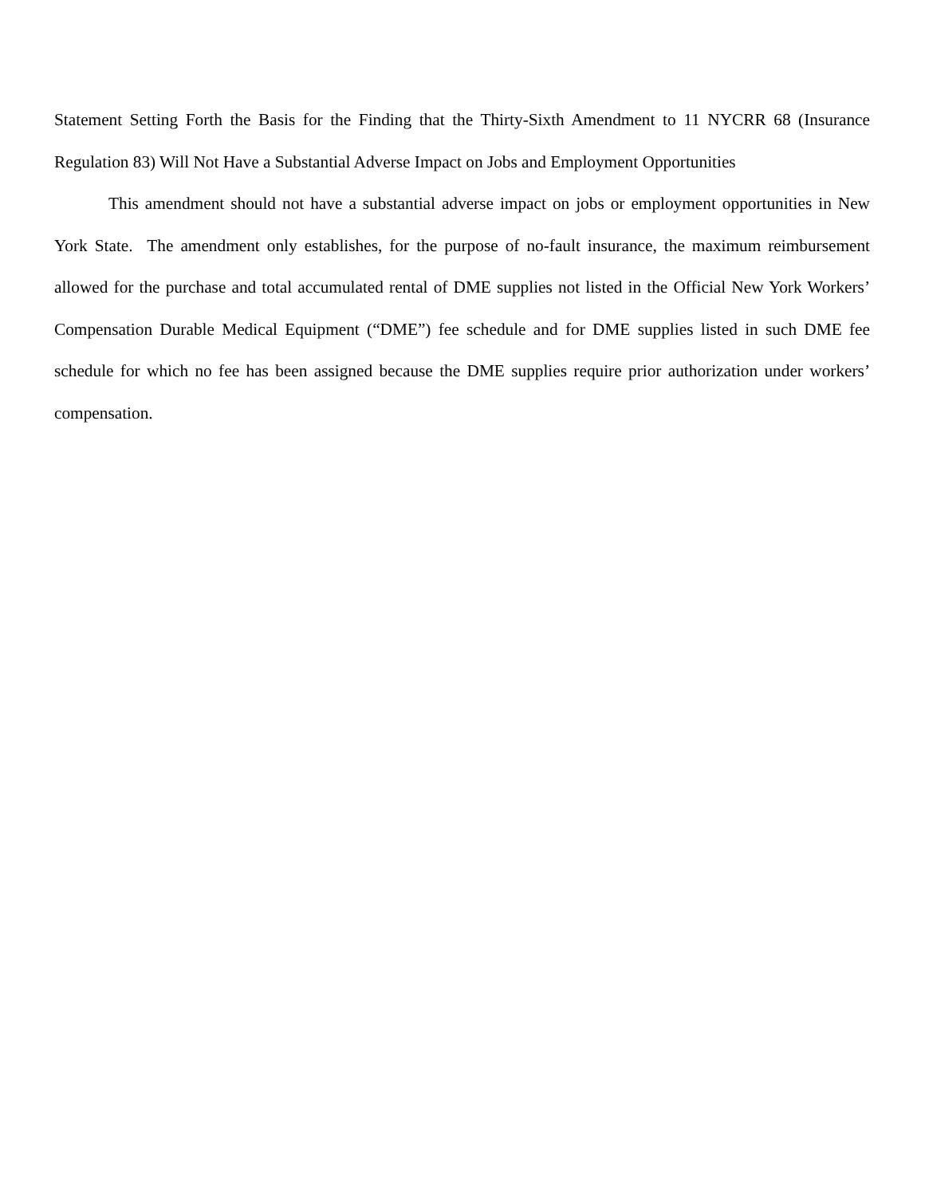Statement Setting Forth the Basis for the Finding that the Thirty-Sixth Amendment to 11 NYCRR 68 (Insurance Regulation 83) Will Not Have a Substantial Adverse Impact on Jobs and Employment Opportunities
This amendment should not have a substantial adverse impact on jobs or employment opportunities in New York State. The amendment only establishes, for the purpose of no-fault insurance, the maximum reimbursement allowed for the purchase and total accumulated rental of DME supplies not listed in the Official New York Workers’ Compensation Durable Medical Equipment (“DME”) fee schedule and for DME supplies listed in such DME fee schedule for which no fee has been assigned because the DME supplies require prior authorization under workers’ compensation.